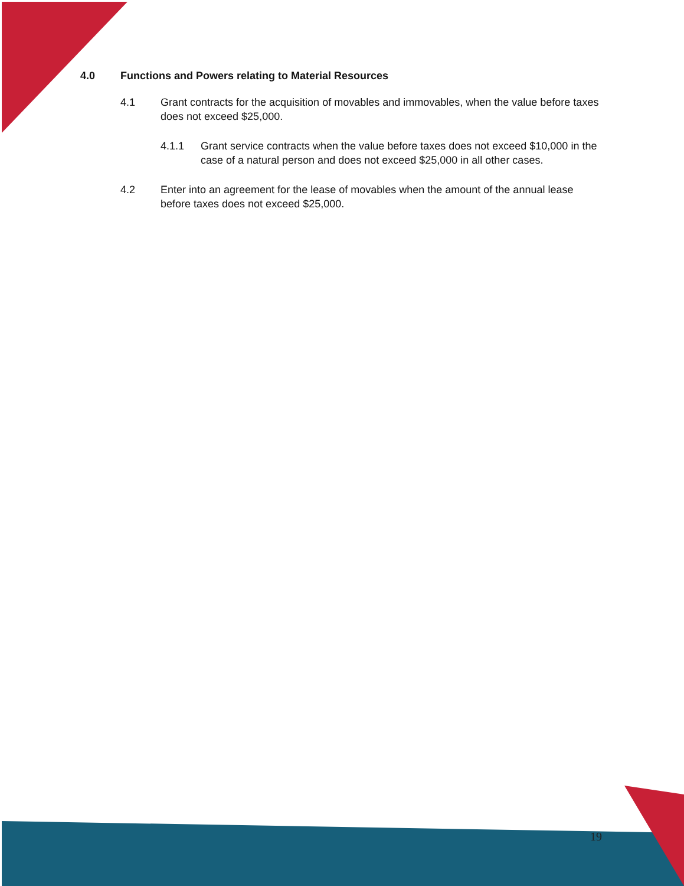4.0 Functions and Powers relating to Material Resources
4.1 Grant contracts for the acquisition of movables and immovables, when the value before taxes does not exceed $25,000.
4.1.1 Grant service contracts when the value before taxes does not exceed $10,000 in the case of a natural person and does not exceed $25,000 in all other cases.
4.2 Enter into an agreement for the lease of movables when the amount of the annual lease before taxes does not exceed $25,000.
19